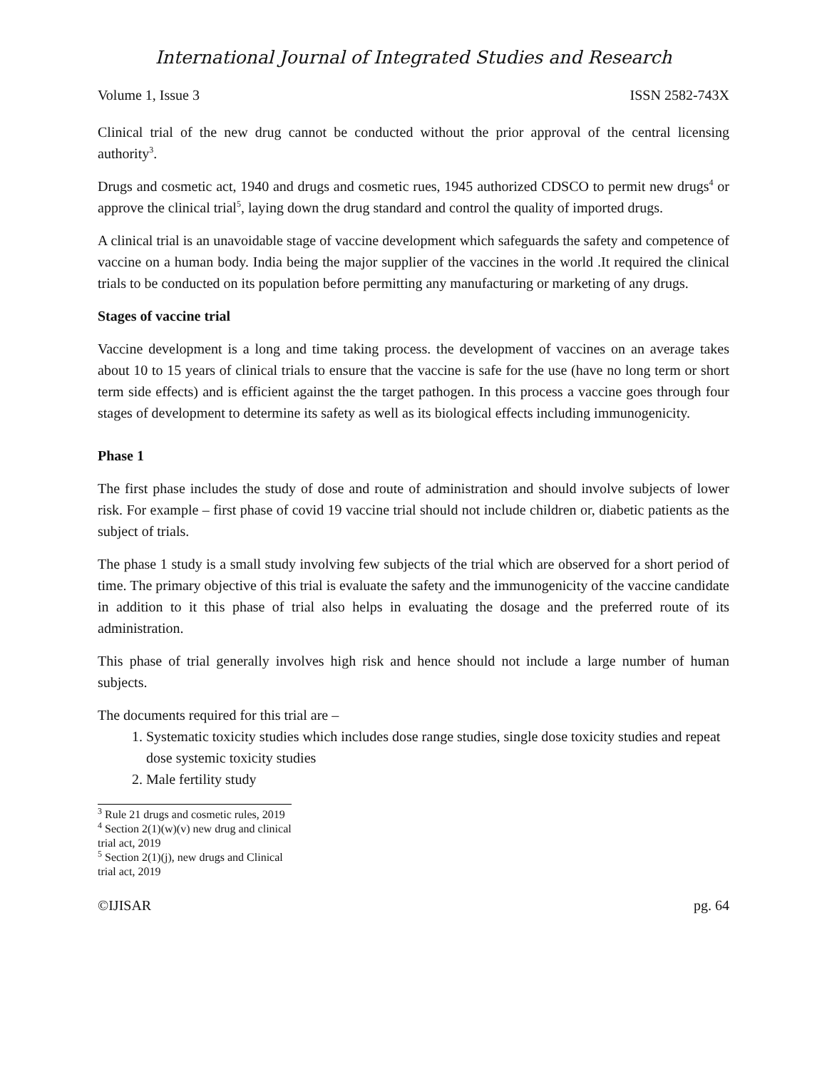International Journal of Integrated Studies and Research
Volume 1, Issue 3 ISSN 2582-743X
Clinical trial of the new drug cannot be conducted without the prior approval of the central licensing authority<sup>3</sup>.
Drugs and cosmetic act, 1940 and drugs and cosmetic rues, 1945 authorized CDSCO to permit new drugs<sup>4</sup> or approve the clinical trial<sup>5</sup>, laying down the drug standard and control the quality of imported drugs.
A clinical trial is an unavoidable stage of vaccine development which safeguards the safety and competence of vaccine on a human body. India being the major supplier of the vaccines in the world .It required the clinical trials to be conducted on its population before permitting any manufacturing or marketing of any drugs.
Stages of vaccine trial
Vaccine development is a long and time taking process. the development of vaccines on an average takes about 10 to 15 years of clinical trials to ensure that the vaccine is safe for the use (have no long term or short term side effects) and is efficient against the the target pathogen. In this process a vaccine goes through four stages of development to determine its safety as well as its biological effects including immunogenicity.
Phase 1
The first phase includes the study of dose and route of administration and should involve subjects of lower risk. For example – first phase of covid 19 vaccine trial should not include children or, diabetic patients as the subject of trials.
The phase 1 study is a small study involving few subjects of the trial which are observed for a short period of time. The primary objective of this trial is evaluate the safety and the immunogenicity of the vaccine candidate in addition to it this phase of trial also helps in evaluating the dosage and the preferred route of its administration.
This phase of trial generally involves high risk and hence should not include a large number of human subjects.
The documents required for this trial are –
1. Systematic toxicity studies which includes dose range studies, single dose toxicity studies and repeat dose systemic toxicity studies
2. Male fertility study
<sup>3</sup> Rule 21 drugs and cosmetic rules, 2019
<sup>4</sup> Section 2(1)(w)(v) new drug and clinical trial act, 2019
<sup>5</sup> Section 2(1)(j), new drugs and Clinical trial act, 2019
©IJISAR pg. 64